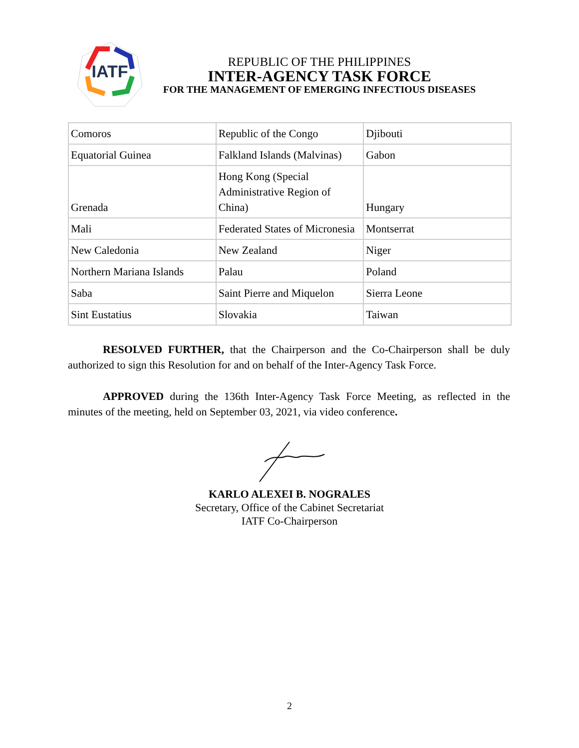IATF
REPUBLIC OF THE PHILIPPINES
INTER-AGENCY TASK FORCE
FOR THE MANAGEMENT OF EMERGING INFECTIOUS DISEASES
| Comoros | Republic of the Congo | Djibouti |
| Equatorial Guinea | Falkland Islands (Malvinas) | Gabon |
| Grenada | Hong Kong (Special Administrative Region of China) | Hungary |
| Mali | Federated States of Micronesia | Montserrat |
| New Caledonia | New Zealand | Niger |
| Northern Mariana Islands | Palau | Poland |
| Saba | Saint Pierre and Miquelon | Sierra Leone |
| Sint Eustatius | Slovakia | Taiwan |
RESOLVED FURTHER, that the Chairperson and the Co-Chairperson shall be duly authorized to sign this Resolution for and on behalf of the Inter-Agency Task Force.
APPROVED during the 136th Inter-Agency Task Force Meeting, as reflected in the minutes of the meeting, held on September 03, 2021, via video conference.
KARLO ALEXEI B. NOGRALES
Secretary, Office of the Cabinet Secretariat
IATF Co-Chairperson
2